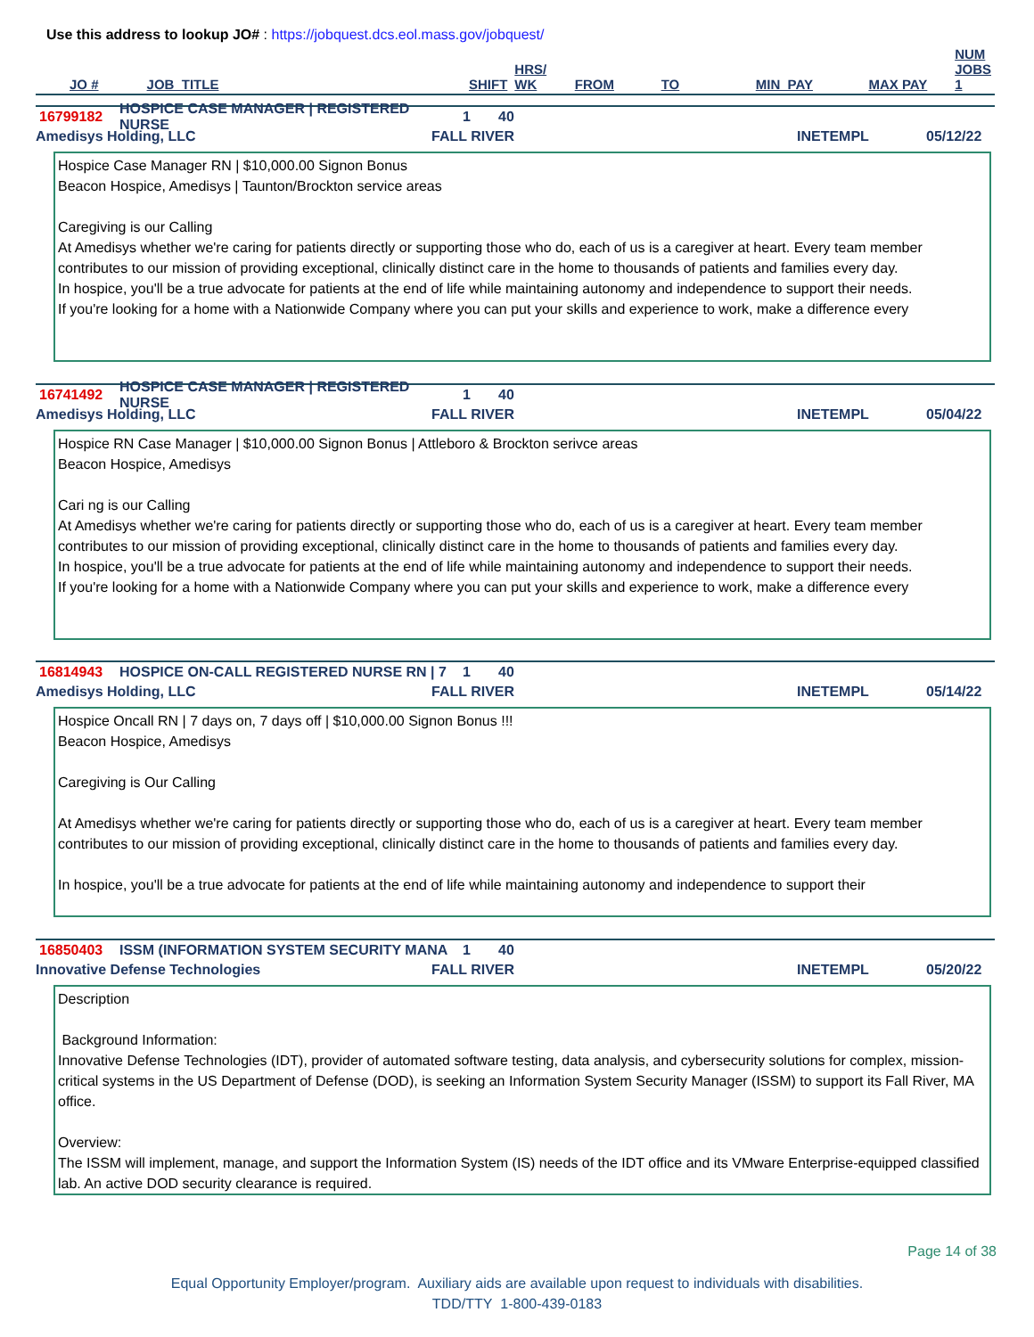Use this address to lookup JO# : https://jobquest.dcs.eol.mass.gov/jobquest/
| JO # | JOB_TITLE | SHIFT | HRS/ WK | FROM | TO | MIN_PAY | MAX PAY | NUM JOBS 1 |
| --- | --- | --- | --- | --- | --- | --- | --- | --- |
16799182 HOSPICE CASE MANAGER | REGISTERED NURSE 1 40
Amedisys Holding, LLC FALL RIVER INETEMPL 05/12/22
Hospice Case Manager RN | $10,000.00 Signon Bonus
Beacon Hospice, Amedisys | Taunton/Brockton service areas
Caregiving is our Calling
At Amedisys whether we're caring for patients directly or supporting those who do, each of us is a caregiver at heart. Every team member contributes to our mission of providing exceptional, clinically distinct care in the home to thousands of patients and families every day.
In hospice, you'll be a true advocate for patients at the end of life while maintaining autonomy and independence to support their needs.
If you're looking for a home with a Nationwide Company where you can put your skills and experience to work, make a difference every
16741492 HOSPICE CASE MANAGER | REGISTERED NURSE 1 40
Amedisys Holding, LLC FALL RIVER INETEMPL 05/04/22
Hospice RN Case Manager | $10,000.00 Signon Bonus | Attleboro & Brockton serivce areas
Beacon Hospice, Amedisys
Cari ng is our Calling
At Amedisys whether we're caring for patients directly or supporting those who do, each of us is a caregiver at heart. Every team member contributes to our mission of providing exceptional, clinically distinct care in the home to thousands of patients and families every day.
In hospice, you'll be a true advocate for patients at the end of life while maintaining autonomy and independence to support their needs.
If you're looking for a home with a Nationwide Company where you can put your skills and experience to work, make a difference every
16814943 HOSPICE ON-CALL REGISTERED NURSE RN | 7 1 40
Amedisys Holding, LLC FALL RIVER INETEMPL 05/14/22
Hospice Oncall RN | 7 days on, 7 days off | $10,000.00 Signon Bonus !!!
Beacon Hospice, Amedisys
Caregiving is Our Calling
At Amedisys whether we're caring for patients directly or supporting those who do, each of us is a caregiver at heart. Every team member contributes to our mission of providing exceptional, clinically distinct care in the home to thousands of patients and families every day.
In hospice, you'll be a true advocate for patients at the end of life while maintaining autonomy and independence to support their
16850403 ISSM (INFORMATION SYSTEM SECURITY MANA 1 40
Innovative Defense Technologies FALL RIVER INETEMPL 05/20/22
Description
Background Information:
Innovative Defense Technologies (IDT), provider of automated software testing, data analysis, and cybersecurity solutions for complex, mission-critical systems in the US Department of Defense (DOD), is seeking an Information System Security Manager (ISSM) to support its Fall River, MA office.
Overview:
The ISSM will implement, manage, and support the Information System (IS) needs of the IDT office and its VMware Enterprise-equipped classified lab. An active DOD security clearance is required.
Page 14 of 38
Equal Opportunity Employer/program. Auxiliary aids are available upon request to individuals with disabilities.
TDD/TTY 1-800-439-0183